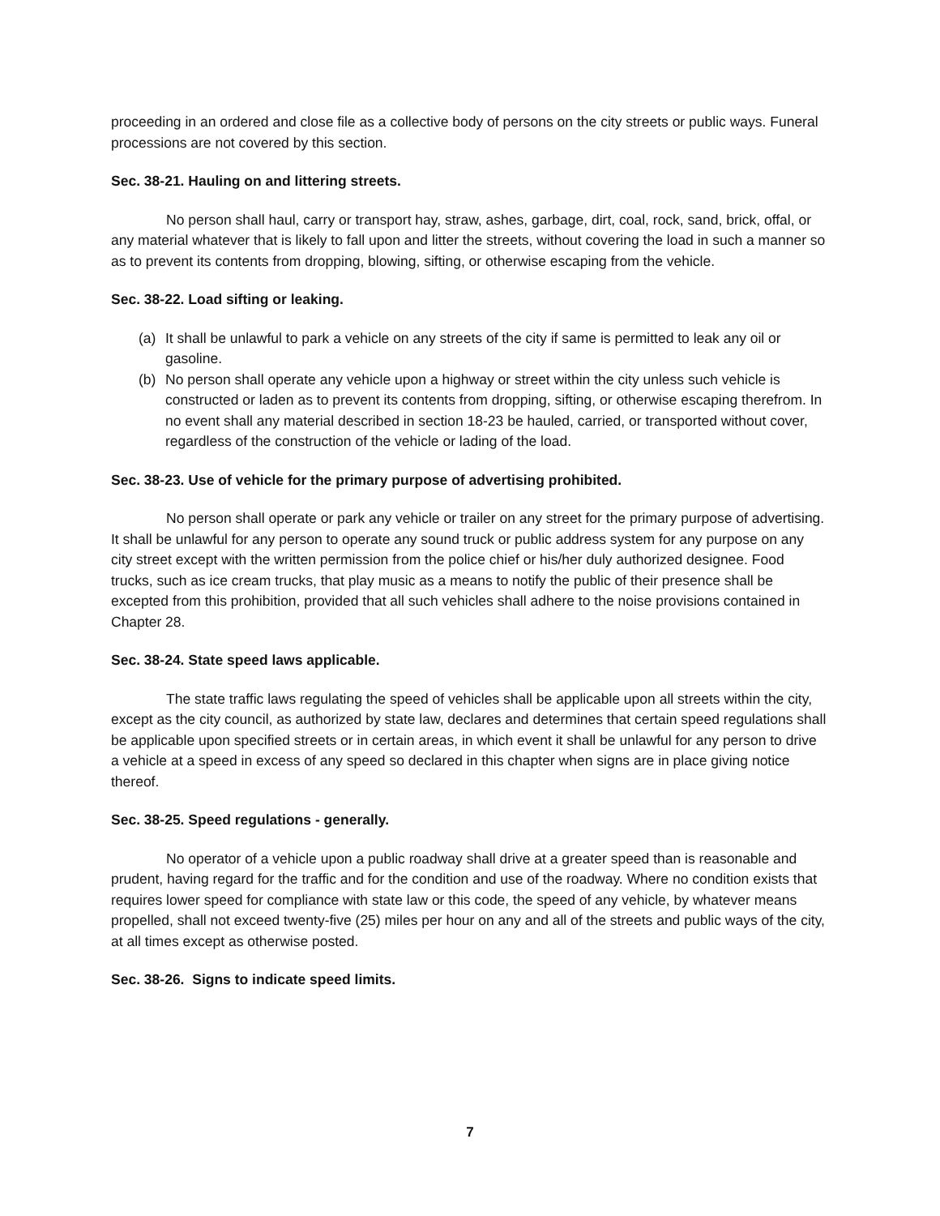proceeding in an ordered and close file as a collective body of persons on the city streets or public ways. Funeral processions are not covered by this section.
Sec. 38-21. Hauling on and littering streets.
No person shall haul, carry or transport hay, straw, ashes, garbage, dirt, coal, rock, sand, brick, offal, or any material whatever that is likely to fall upon and litter the streets, without covering the load in such a manner so as to prevent its contents from dropping, blowing, sifting, or otherwise escaping from the vehicle.
Sec. 38-22. Load sifting or leaking.
(a) It shall be unlawful to park a vehicle on any streets of the city if same is permitted to leak any oil or gasoline.
(b) No person shall operate any vehicle upon a highway or street within the city unless such vehicle is constructed or laden as to prevent its contents from dropping, sifting, or otherwise escaping therefrom. In no event shall any material described in section 18-23 be hauled, carried, or transported without cover, regardless of the construction of the vehicle or lading of the load.
Sec. 38-23. Use of vehicle for the primary purpose of advertising prohibited.
No person shall operate or park any vehicle or trailer on any street for the primary purpose of advertising. It shall be unlawful for any person to operate any sound truck or public address system for any purpose on any city street except with the written permission from the police chief or his/her duly authorized designee. Food trucks, such as ice cream trucks, that play music as a means to notify the public of their presence shall be excepted from this prohibition, provided that all such vehicles shall adhere to the noise provisions contained in Chapter 28.
Sec. 38-24. State speed laws applicable.
The state traffic laws regulating the speed of vehicles shall be applicable upon all streets within the city, except as the city council, as authorized by state law, declares and determines that certain speed regulations shall be applicable upon specified streets or in certain areas, in which event it shall be unlawful for any person to drive a vehicle at a speed in excess of any speed so declared in this chapter when signs are in place giving notice thereof.
Sec. 38-25. Speed regulations - generally.
No operator of a vehicle upon a public roadway shall drive at a greater speed than is reasonable and prudent, having regard for the traffic and for the condition and use of the roadway. Where no condition exists that requires lower speed for compliance with state law or this code, the speed of any vehicle, by whatever means propelled, shall not exceed twenty-five (25) miles per hour on any and all of the streets and public ways of the city, at all times except as otherwise posted.
Sec. 38-26. Signs to indicate speed limits.
7